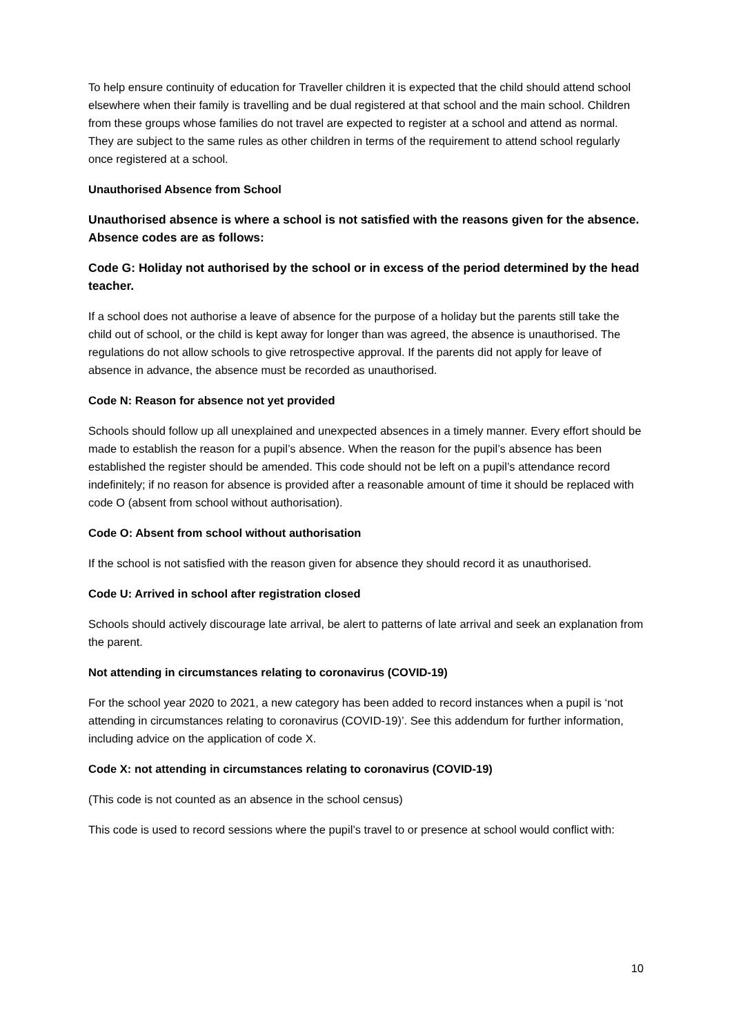To help ensure continuity of education for Traveller children it is expected that the child should attend school elsewhere when their family is travelling and be dual registered at that school and the main school. Children from these groups whose families do not travel are expected to register at a school and attend as normal. They are subject to the same rules as other children in terms of the requirement to attend school regularly once registered at a school.
Unauthorised Absence from School
Unauthorised absence is where a school is not satisfied with the reasons given for the absence. Absence codes are as follows:
Code G: Holiday not authorised by the school or in excess of the period determined by the head teacher.
If a school does not authorise a leave of absence for the purpose of a holiday but the parents still take the child out of school, or the child is kept away for longer than was agreed, the absence is unauthorised. The regulations do not allow schools to give retrospective approval. If the parents did not apply for leave of absence in advance, the absence must be recorded as unauthorised.
Code N: Reason for absence not yet provided
Schools should follow up all unexplained and unexpected absences in a timely manner. Every effort should be made to establish the reason for a pupil’s absence. When the reason for the pupil’s absence has been established the register should be amended. This code should not be left on a pupil’s attendance record indefinitely; if no reason for absence is provided after a reasonable amount of time it should be replaced with code O (absent from school without authorisation).
Code O: Absent from school without authorisation
If the school is not satisfied with the reason given for absence they should record it as unauthorised.
Code U: Arrived in school after registration closed
Schools should actively discourage late arrival, be alert to patterns of late arrival and seek an explanation from the parent.
Not attending in circumstances relating to coronavirus (COVID-19)
For the school year 2020 to 2021, a new category has been added to record instances when a pupil is ‘not attending in circumstances relating to coronavirus (COVID-19)’. See this addendum for further information, including advice on the application of code X.
Code X: not attending in circumstances relating to coronavirus (COVID-19)
(This code is not counted as an absence in the school census)
This code is used to record sessions where the pupil’s travel to or presence at school would conflict with:
10